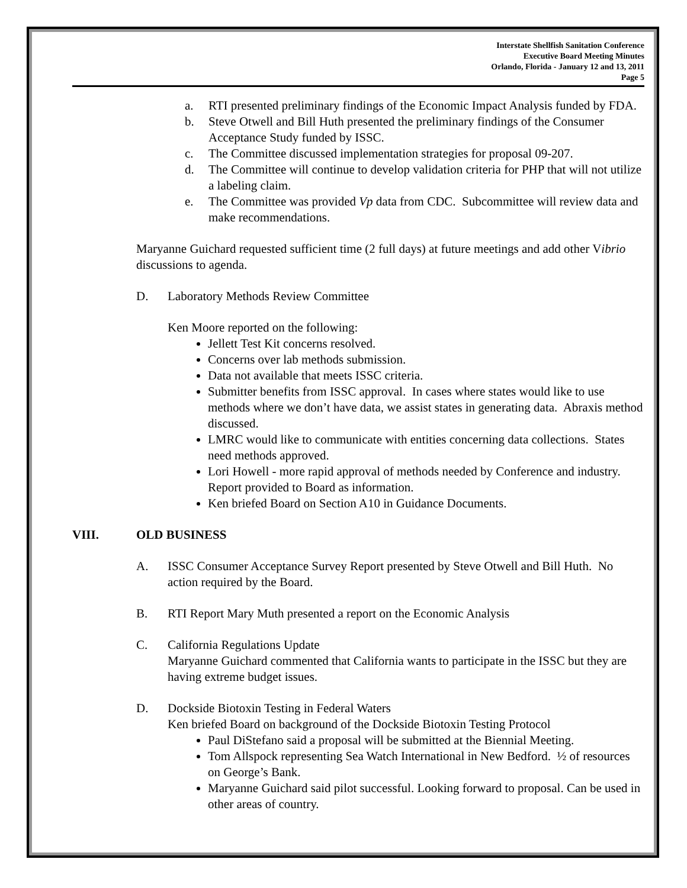Interstate Shellfish Sanitation Conference
Executive Board Meeting Minutes
Orlando, Florida - January 12 and 13, 2011
Page 5
a. RTI presented preliminary findings of the Economic Impact Analysis funded by FDA.
b. Steve Otwell and Bill Huth presented the preliminary findings of the Consumer Acceptance Study funded by ISSC.
c. The Committee discussed implementation strategies for proposal 09-207.
d. The Committee will continue to develop validation criteria for PHP that will not utilize a labeling claim.
e. The Committee was provided Vp data from CDC. Subcommittee will review data and make recommendations.
Maryanne Guichard requested sufficient time (2 full days) at future meetings and add other Vibrio discussions to agenda.
D. Laboratory Methods Review Committee
Ken Moore reported on the following:
Jellett Test Kit concerns resolved.
Concerns over lab methods submission.
Data not available that meets ISSC criteria.
Submitter benefits from ISSC approval. In cases where states would like to use methods where we don’t have data, we assist states in generating data. Abraxis method discussed.
LMRC would like to communicate with entities concerning data collections. States need methods approved.
Lori Howell - more rapid approval of methods needed by Conference and industry. Report provided to Board as information.
Ken briefed Board on Section A10 in Guidance Documents.
VIII. OLD BUSINESS
A. ISSC Consumer Acceptance Survey Report presented by Steve Otwell and Bill Huth. No action required by the Board.
B. RTI Report Mary Muth presented a report on the Economic Analysis
C. California Regulations Update
Maryanne Guichard commented that California wants to participate in the ISSC but they are having extreme budget issues.
D. Dockside Biotoxin Testing in Federal Waters
Ken briefed Board on background of the Dockside Biotoxin Testing Protocol
Paul DiStefano said a proposal will be submitted at the Biennial Meeting.
Tom Allspock representing Sea Watch International in New Bedford. ½ of resources on George’s Bank.
Maryanne Guichard said pilot successful. Looking forward to proposal. Can be used in other areas of country.